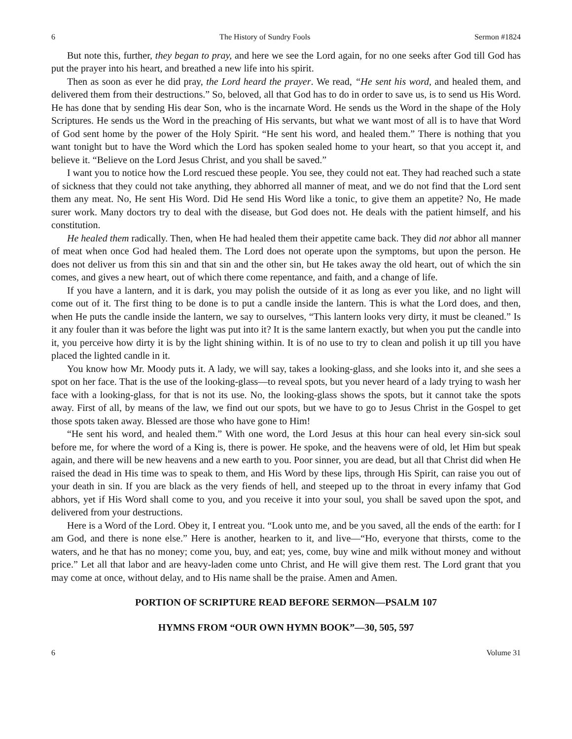6 The History of Sundry Fools Sermon #1824
But note this, further, they began to pray, and here we see the Lord again, for no one seeks after God till God has put the prayer into his heart, and breathed a new life into his spirit.
Then as soon as ever he did pray, the Lord heard the prayer. We read, “He sent his word, and healed them, and delivered them from their destructions.” So, beloved, all that God has to do in order to save us, is to send us His Word. He has done that by sending His dear Son, who is the incarnate Word. He sends us the Word in the shape of the Holy Scriptures. He sends us the Word in the preaching of His servants, but what we want most of all is to have that Word of God sent home by the power of the Holy Spirit. “He sent his word, and healed them.” There is nothing that you want tonight but to have the Word which the Lord has spoken sealed home to your heart, so that you accept it, and believe it. “Believe on the Lord Jesus Christ, and you shall be saved.”
I want you to notice how the Lord rescued these people. You see, they could not eat. They had reached such a state of sickness that they could not take anything, they abhorred all manner of meat, and we do not find that the Lord sent them any meat. No, He sent His Word. Did He send His Word like a tonic, to give them an appetite? No, He made surer work. Many doctors try to deal with the disease, but God does not. He deals with the patient himself, and his constitution.
He healed them radically. Then, when He had healed them their appetite came back. They did not abhor all manner of meat when once God had healed them. The Lord does not operate upon the symptoms, but upon the person. He does not deliver us from this sin and that sin and the other sin, but He takes away the old heart, out of which the sin comes, and gives a new heart, out of which there come repentance, and faith, and a change of life.
If you have a lantern, and it is dark, you may polish the outside of it as long as ever you like, and no light will come out of it. The first thing to be done is to put a candle inside the lantern. This is what the Lord does, and then, when He puts the candle inside the lantern, we say to ourselves, “This lantern looks very dirty, it must be cleaned.” Is it any fouler than it was before the light was put into it? It is the same lantern exactly, but when you put the candle into it, you perceive how dirty it is by the light shining within. It is of no use to try to clean and polish it up till you have placed the lighted candle in it.
You know how Mr. Moody puts it. A lady, we will say, takes a looking-glass, and she looks into it, and she sees a spot on her face. That is the use of the looking-glass—to reveal spots, but you never heard of a lady trying to wash her face with a looking-glass, for that is not its use. No, the looking-glass shows the spots, but it cannot take the spots away. First of all, by means of the law, we find out our spots, but we have to go to Jesus Christ in the Gospel to get those spots taken away. Blessed are those who have gone to Him!
“He sent his word, and healed them.” With one word, the Lord Jesus at this hour can heal every sin-sick soul before me, for where the word of a King is, there is power. He spoke, and the heavens were of old, let Him but speak again, and there will be new heavens and a new earth to you. Poor sinner, you are dead, but all that Christ did when He raised the dead in His time was to speak to them, and His Word by these lips, through His Spirit, can raise you out of your death in sin. If you are black as the very fiends of hell, and steeped up to the throat in every infamy that God abhors, yet if His Word shall come to you, and you receive it into your soul, you shall be saved upon the spot, and delivered from your destructions.
Here is a Word of the Lord. Obey it, I entreat you. “Look unto me, and be you saved, all the ends of the earth: for I am God, and there is none else.” Here is another, hearken to it, and live—“Ho, everyone that thirsts, come to the waters, and he that has no money; come you, buy, and eat; yes, come, buy wine and milk without money and without price.” Let all that labor and are heavy-laden come unto Christ, and He will give them rest. The Lord grant that you may come at once, without delay, and to His name shall be the praise. Amen and Amen.
PORTION OF SCRIPTURE READ BEFORE SERMON—PSALM 107
HYMNS FROM “OUR OWN HYMN BOOK”—30, 505, 597
6 Volume 31